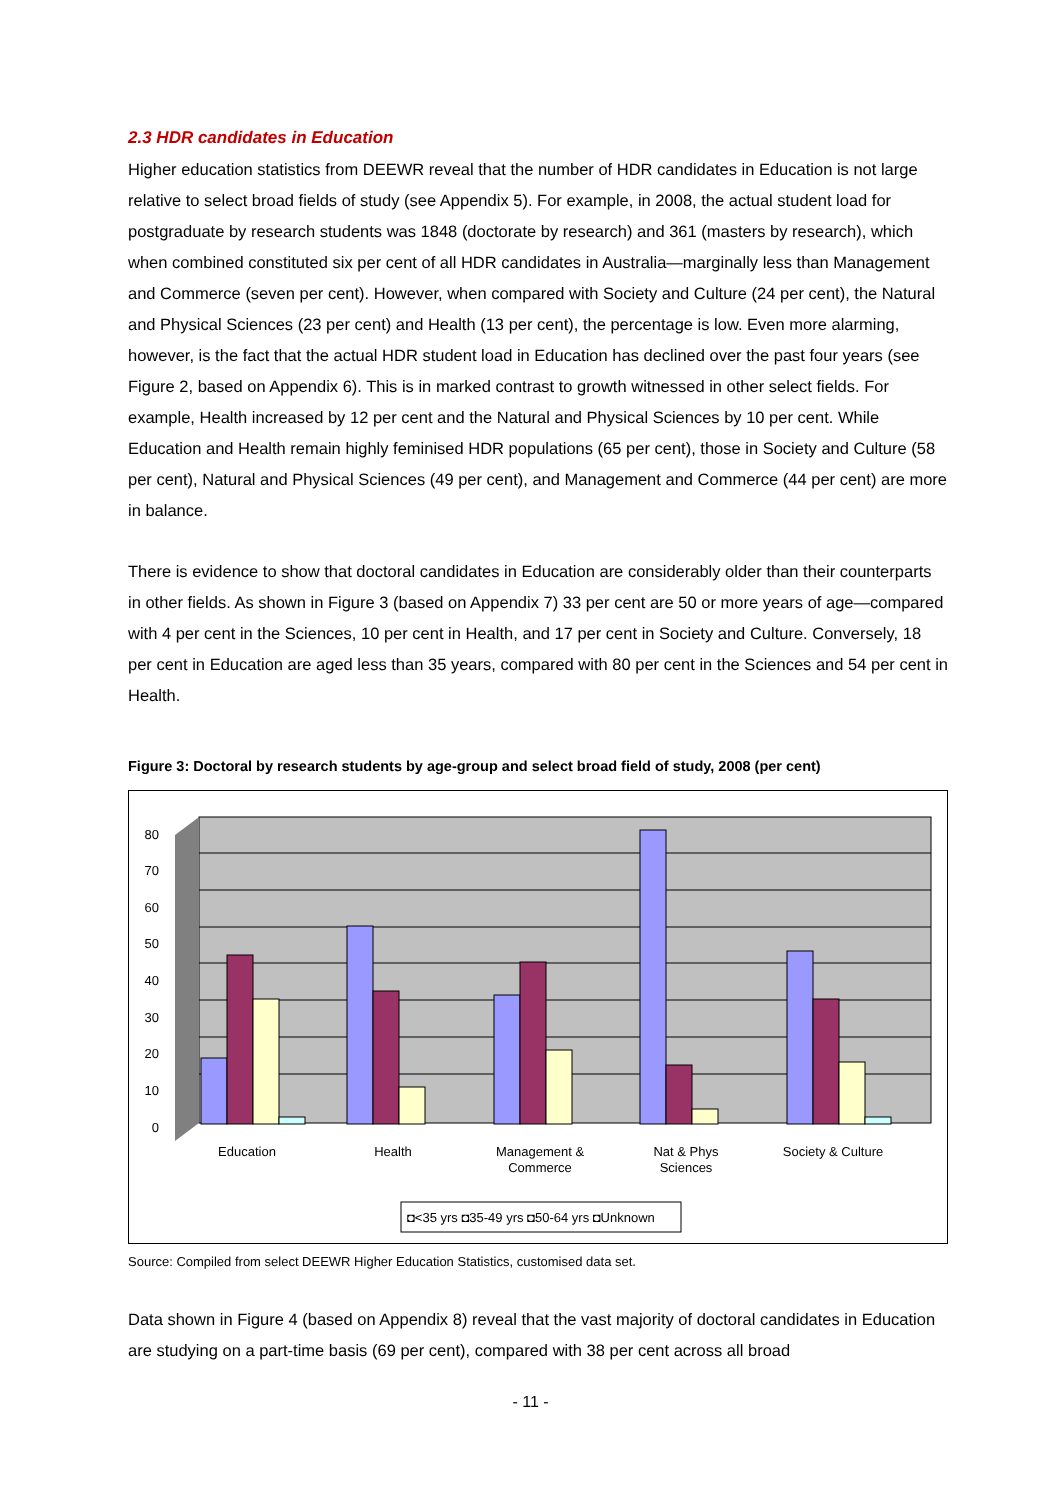2.3 HDR candidates in Education
Higher education statistics from DEEWR reveal that the number of HDR candidates in Education is not large relative to select broad fields of study (see Appendix 5). For example, in 2008, the actual student load for postgraduate by research students was 1848 (doctorate by research) and 361 (masters by research), which when combined constituted six per cent of all HDR candidates in Australia—marginally less than Management and Commerce (seven per cent). However, when compared with Society and Culture (24 per cent), the Natural and Physical Sciences (23 per cent) and Health (13 per cent), the percentage is low. Even more alarming, however, is the fact that the actual HDR student load in Education has declined over the past four years (see Figure 2, based on Appendix 6). This is in marked contrast to growth witnessed in other select fields. For example, Health increased by 12 per cent and the Natural and Physical Sciences by 10 per cent. While Education and Health remain highly feminised HDR populations (65 per cent), those in Society and Culture (58 per cent), Natural and Physical Sciences (49 per cent), and Management and Commerce (44 per cent) are more in balance.
There is evidence to show that doctoral candidates in Education are considerably older than their counterparts in other fields. As shown in Figure 3 (based on Appendix 7) 33 per cent are 50 or more years of age—compared with 4 per cent in the Sciences, 10 per cent in Health, and 17 per cent in Society and Culture. Conversely, 18 per cent in Education are aged less than 35 years, compared with 80 per cent in the Sciences and 54 per cent in Health.
Figure 3: Doctoral by research students by age-group and select broad field of study, 2008 (per cent)
80
70
60
50
40
30
20
10
0
Education
Health
Management &
Commerce
Nat & Phys
Sciences
Society & Culture
◘<35 yrs ◘35-49 yrs ◘50-64 yrs ◘Unknown
Source: Compiled from select DEEWR Higher Education Statistics, customised data set.
Data shown in Figure 4 (based on Appendix 8) reveal that the vast majority of doctoral candidates in Education are studying on a part-time basis (69 per cent), compared with 38 per cent across all broad
- 11 -